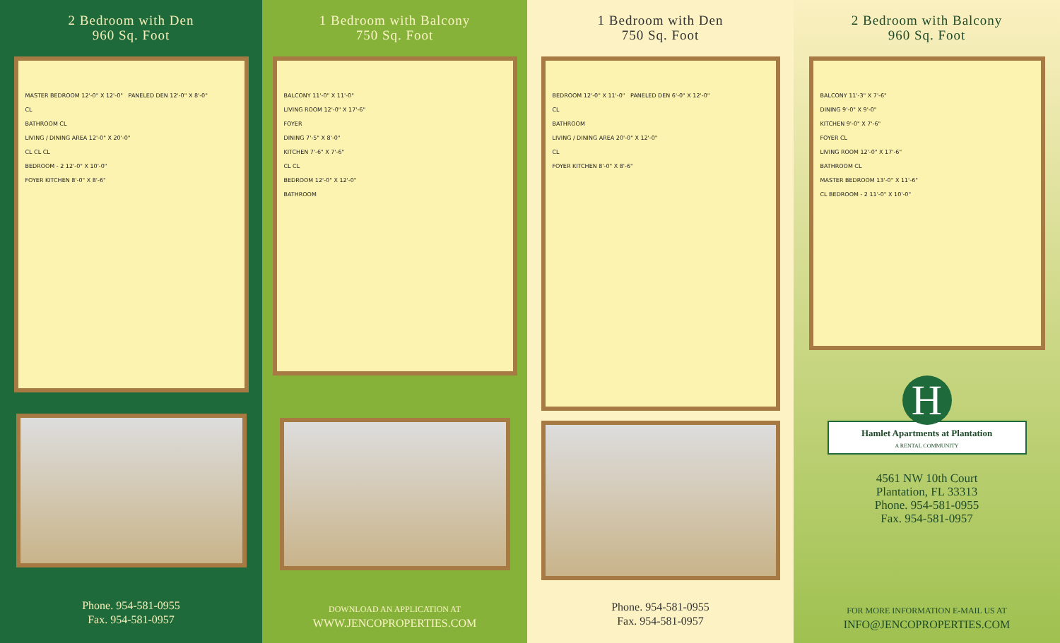2 Bedroom with Den
960 Sq. Foot
MASTER BEDROOM 12'-0" X 12'-0" PANELED DEN 12'-0" X 8'-0"
CL
BATHROOM CL
LIVING / DINING AREA 12'-0" X 20'-0"
CL CL CL
BEDROOM - 2 12'-0" X 10'-0"
FOYER KITCHEN 8'-0" X 8'-6"
Phone. 954-581-0955
Fax. 954-581-0957
1 Bedroom with Balcony
750 Sq. Foot
BALCONY 11'-0" X 11'-0"
LIVING ROOM 12'-0" X 17'-6"
FOYER
DINING 7'-5" X 8'-0"
KITCHEN 7'-6" X 7'-6"
CL CL
BEDROOM 12'-0" X 12'-0"
BATHROOM
DOWNLOAD AN APPLICATION AT
WWW.JENCOPROPERTIES.COM
1 Bedroom with Den
750 Sq. Foot
BEDROOM 12'-0" X 11'-0" PANELED DEN 6'-0" X 12'-0"
CL
BATHROOM
LIVING / DINING AREA 20'-0" X 12'-0"
CL
FOYER KITCHEN 8'-0" X 8'-6"
Phone. 954-581-0955
Fax. 954-581-0957
2 Bedroom with Balcony
960 Sq. Foot
BALCONY 11'-3" X 7'-6"
DINING 9'-0" X 9'-0"
KITCHEN 9'-0" X 7'-6"
FOYER CL
LIVING ROOM 12'-0" X 17'-6"
BATHROOM CL
MASTER BEDROOM 13'-0" X 11'-6"
CL BEDROOM - 2 11'-0" X 10'-0"
H
Hamlet Apartments at Plantation
A RENTAL COMMUNITY
4561 NW 10th Court
Plantation, FL 33313
Phone. 954-581-0955
Fax. 954-581-0957
FOR MORE INFORMATION E-MAIL US AT
INFO@JENCOPROPERTIES.COM